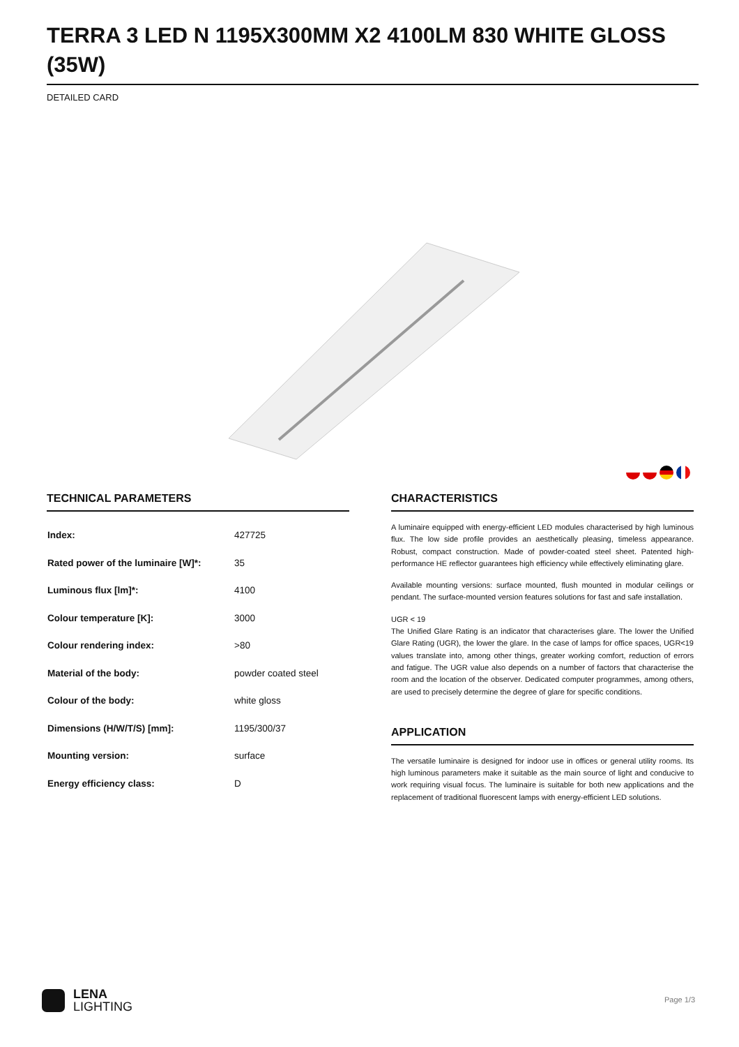TERRA 3 LED N 1195X300MM X2 4100LM 830 WHITE GLOSS (35W)
DETAILED CARD
TECHNICAL PARAMETERS
| Index: | 427725 |
| Rated power of the luminaire [W]*: | 35 |
| Luminous flux [lm]*: | 4100 |
| Colour temperature [K]: | 3000 |
| Colour rendering index: | >80 |
| Material of the body: | powder coated steel |
| Colour of the body: | white gloss |
| Dimensions (H/W/T/S) [mm]: | 1195/300/37 |
| Mounting version: | surface |
| Energy efficiency class: | D |
CHARACTERISTICS
A luminaire equipped with energy-efficient LED modules characterised by high luminous flux. The low side profile provides an aesthetically pleasing, timeless appearance. Robust, compact construction. Made of powder-coated steel sheet. Patented high-performance HE reflector guarantees high efficiency while effectively eliminating glare.
Available mounting versions: surface mounted, flush mounted in modular ceilings or pendant. The surface-mounted version features solutions for fast and safe installation.
UGR < 19
The Unified Glare Rating is an indicator that characterises glare. The lower the Unified Glare Rating (UGR), the lower the glare. In the case of lamps for office spaces, UGR<19 values translate into, among other things, greater working comfort, reduction of errors and fatigue. The UGR value also depends on a number of factors that characterise the room and the location of the observer. Dedicated computer programmes, among others, are used to precisely determine the degree of glare for specific conditions.
APPLICATION
The versatile luminaire is designed for indoor use in offices or general utility rooms. Its high luminous parameters make it suitable as the main source of light and conducive to work requiring visual focus. The luminaire is suitable for both new applications and the replacement of traditional fluorescent lamps with energy-efficient LED solutions.
LENA
LIGHTING
Page 1/3